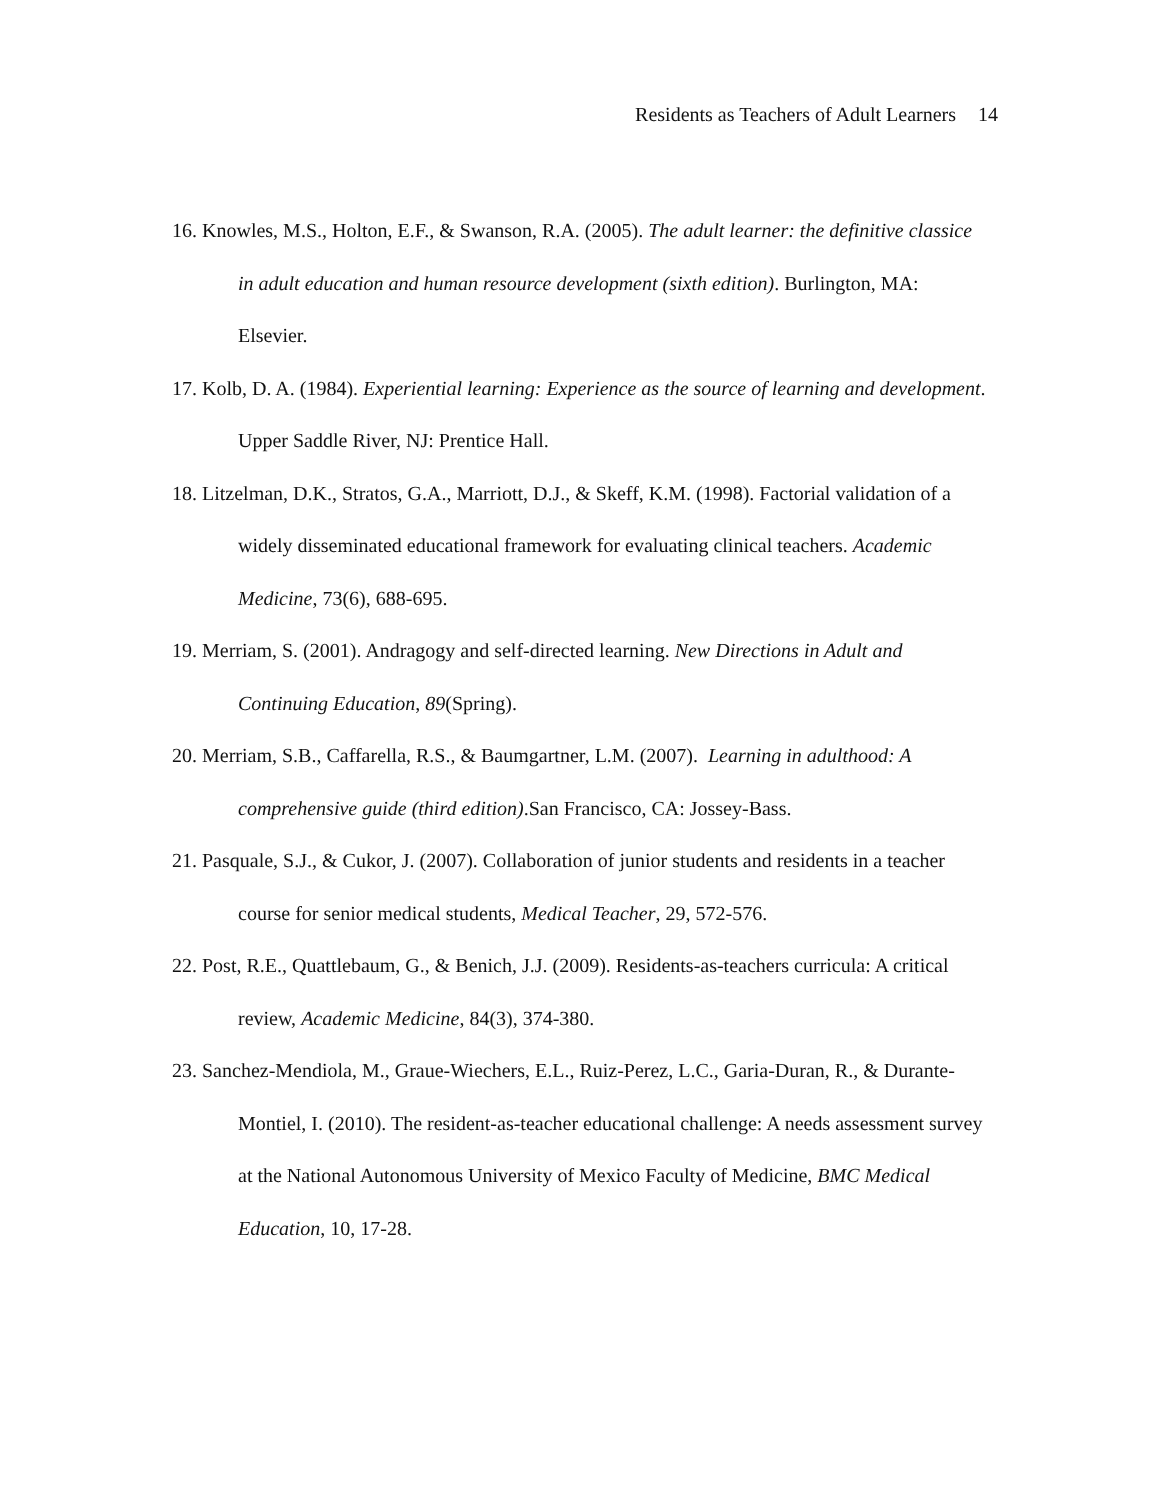Residents as Teachers of Adult Learners 14
16. Knowles, M.S., Holton, E.F., & Swanson, R.A. (2005). The adult learner: the definitive classice in adult education and human resource development (sixth edition). Burlington, MA: Elsevier.
17. Kolb, D. A. (1984). Experiential learning: Experience as the source of learning and development. Upper Saddle River, NJ: Prentice Hall.
18. Litzelman, D.K., Stratos, G.A., Marriott, D.J., & Skeff, K.M. (1998). Factorial validation of a widely disseminated educational framework for evaluating clinical teachers. Academic Medicine, 73(6), 688-695.
19. Merriam, S. (2001). Andragogy and self-directed learning. New Directions in Adult and Continuing Education, 89(Spring).
20. Merriam, S.B., Caffarella, R.S., & Baumgartner, L.M. (2007). Learning in adulthood: A comprehensive guide (third edition).San Francisco, CA: Jossey-Bass.
21. Pasquale, S.J., & Cukor, J. (2007). Collaboration of junior students and residents in a teacher course for senior medical students, Medical Teacher, 29, 572-576.
22. Post, R.E., Quattlebaum, G., & Benich, J.J. (2009). Residents-as-teachers curricula: A critical review, Academic Medicine, 84(3), 374-380.
23. Sanchez-Mendiola, M., Graue-Wiechers, E.L., Ruiz-Perez, L.C., Garia-Duran, R., & Durante-Montiel, I. (2010). The resident-as-teacher educational challenge: A needs assessment survey at the National Autonomous University of Mexico Faculty of Medicine, BMC Medical Education, 10, 17-28.